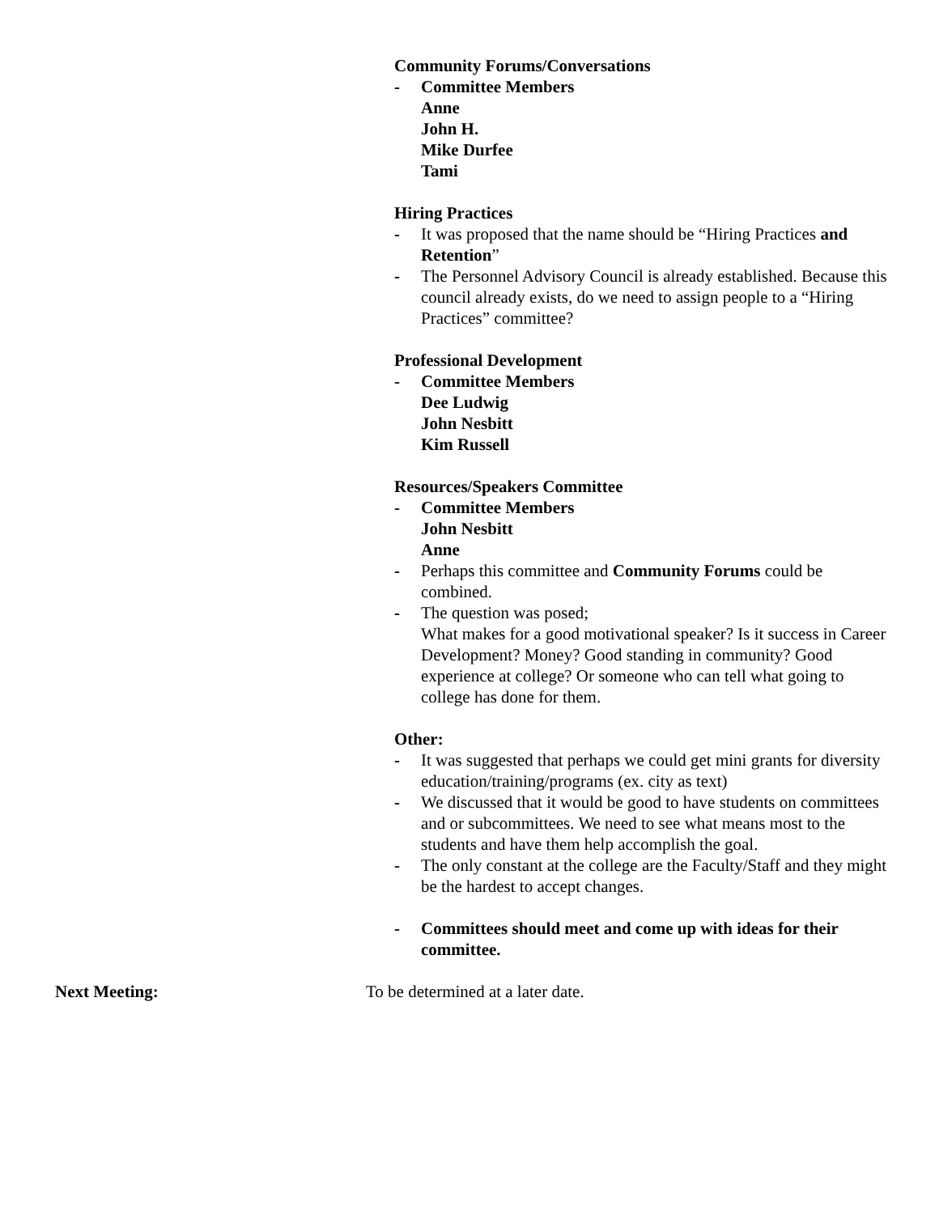Community Forums/Conversations
- Committee Members
Anne
John H.
Mike Durfee
Tami
Hiring Practices
- It was proposed that the name should be “Hiring Practices and Retention”
- The Personnel Advisory Council is already established. Because this council already exists, do we need to assign people to a “Hiring Practices” committee?
Professional Development
- Committee Members
Dee Ludwig
John Nesbitt
Kim Russell
Resources/Speakers Committee
- Committee Members
John Nesbitt
Anne
- Perhaps this committee and Community Forums could be combined.
- The question was posed;
What makes for a good motivational speaker? Is it success in Career Development? Money? Good standing in community? Good experience at college? Or someone who can tell what going to college has done for them.
Other:
- It was suggested that perhaps we could get mini grants for diversity education/training/programs (ex. city as text)
- We discussed that it would be good to have students on committees and or subcommittees. We need to see what means most to the students and have them help accomplish the goal.
- The only constant at the college are the Faculty/Staff and they might be the hardest to accept changes.
- Committees should meet and come up with ideas for their committee.
Next Meeting: To be determined at a later date.